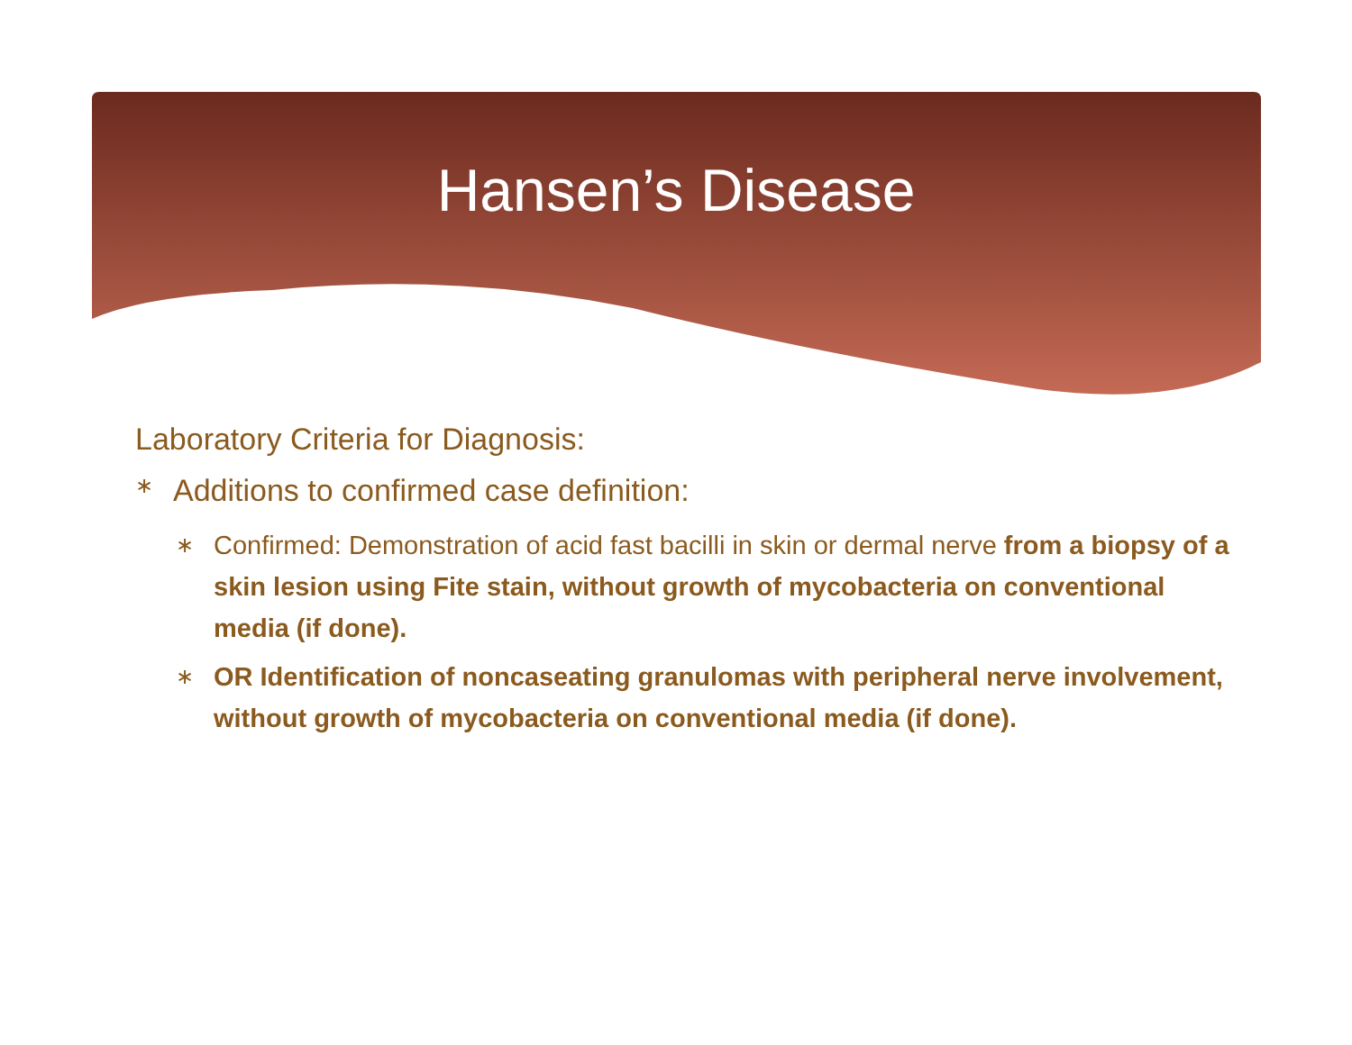Hansen’s Disease
Laboratory Criteria for Diagnosis:
∗ Additions to confirmed case definition:
∗ Confirmed: Demonstration of acid fast bacilli in skin or dermal nerve from a biopsy of a skin lesion using Fite stain, without growth of mycobacteria on conventional media (if done).
∗ OR Identification of noncaseating granulomas with peripheral nerve involvement, without growth of mycobacteria on conventional media (if done).